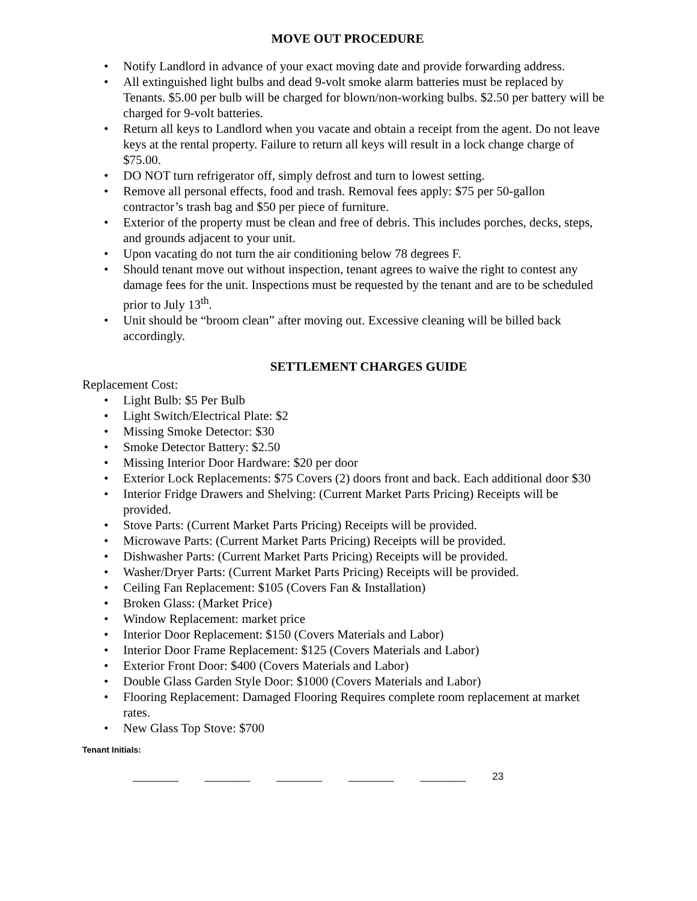MOVE OUT PROCEDURE
• Notify Landlord in advance of your exact moving date and provide forwarding address.
• All extinguished light bulbs and dead 9-volt smoke alarm batteries must be replaced by Tenants. $5.00 per bulb will be charged for blown/non-working bulbs. $2.50 per battery will be charged for 9-volt batteries.
• Return all keys to Landlord when you vacate and obtain a receipt from the agent. Do not leave keys at the rental property. Failure to return all keys will result in a lock change charge of $75.00.
• DO NOT turn refrigerator off, simply defrost and turn to lowest setting.
• Remove all personal effects, food and trash. Removal fees apply: $75 per 50-gallon contractor’s trash bag and $50 per piece of furniture.
• Exterior of the property must be clean and free of debris. This includes porches, decks, steps, and grounds adjacent to your unit.
• Upon vacating do not turn the air conditioning below 78 degrees F.
• Should tenant move out without inspection, tenant agrees to waive the right to contest any damage fees for the unit. Inspections must be requested by the tenant and are to be scheduled prior to July 13<sup>th</sup>.
• Unit should be “broom clean” after moving out. Excessive cleaning will be billed back accordingly.
SETTLEMENT CHARGES GUIDE
Replacement Cost:
• Light Bulb: $5 Per Bulb
• Light Switch/Electrical Plate: $2
• Missing Smoke Detector: $30
• Smoke Detector Battery: $2.50
• Missing Interior Door Hardware: $20 per door
• Exterior Lock Replacements: $75 Covers (2) doors front and back. Each additional door $30
• Interior Fridge Drawers and Shelving: (Current Market Parts Pricing) Receipts will be provided.
• Stove Parts: (Current Market Parts Pricing) Receipts will be provided.
• Microwave Parts: (Current Market Parts Pricing) Receipts will be provided.
• Dishwasher Parts: (Current Market Parts Pricing) Receipts will be provided.
• Washer/Dryer Parts: (Current Market Parts Pricing) Receipts will be provided.
• Ceiling Fan Replacement: $105 (Covers Fan & Installation)
• Broken Glass: (Market Price)
• Window Replacement: market price
• Interior Door Replacement: $150 (Covers Materials and Labor)
• Interior Door Frame Replacement: $125 (Covers Materials and Labor)
• Exterior Front Door: $400 (Covers Materials and Labor)
• Double Glass Garden Style Door: $1000 (Covers Materials and Labor)
• Flooring Replacement: Damaged Flooring Requires complete room replacement at market rates.
• New Glass Top Stove: $700
Tenant Initials:
________ ________ ________ ________ ________ 23